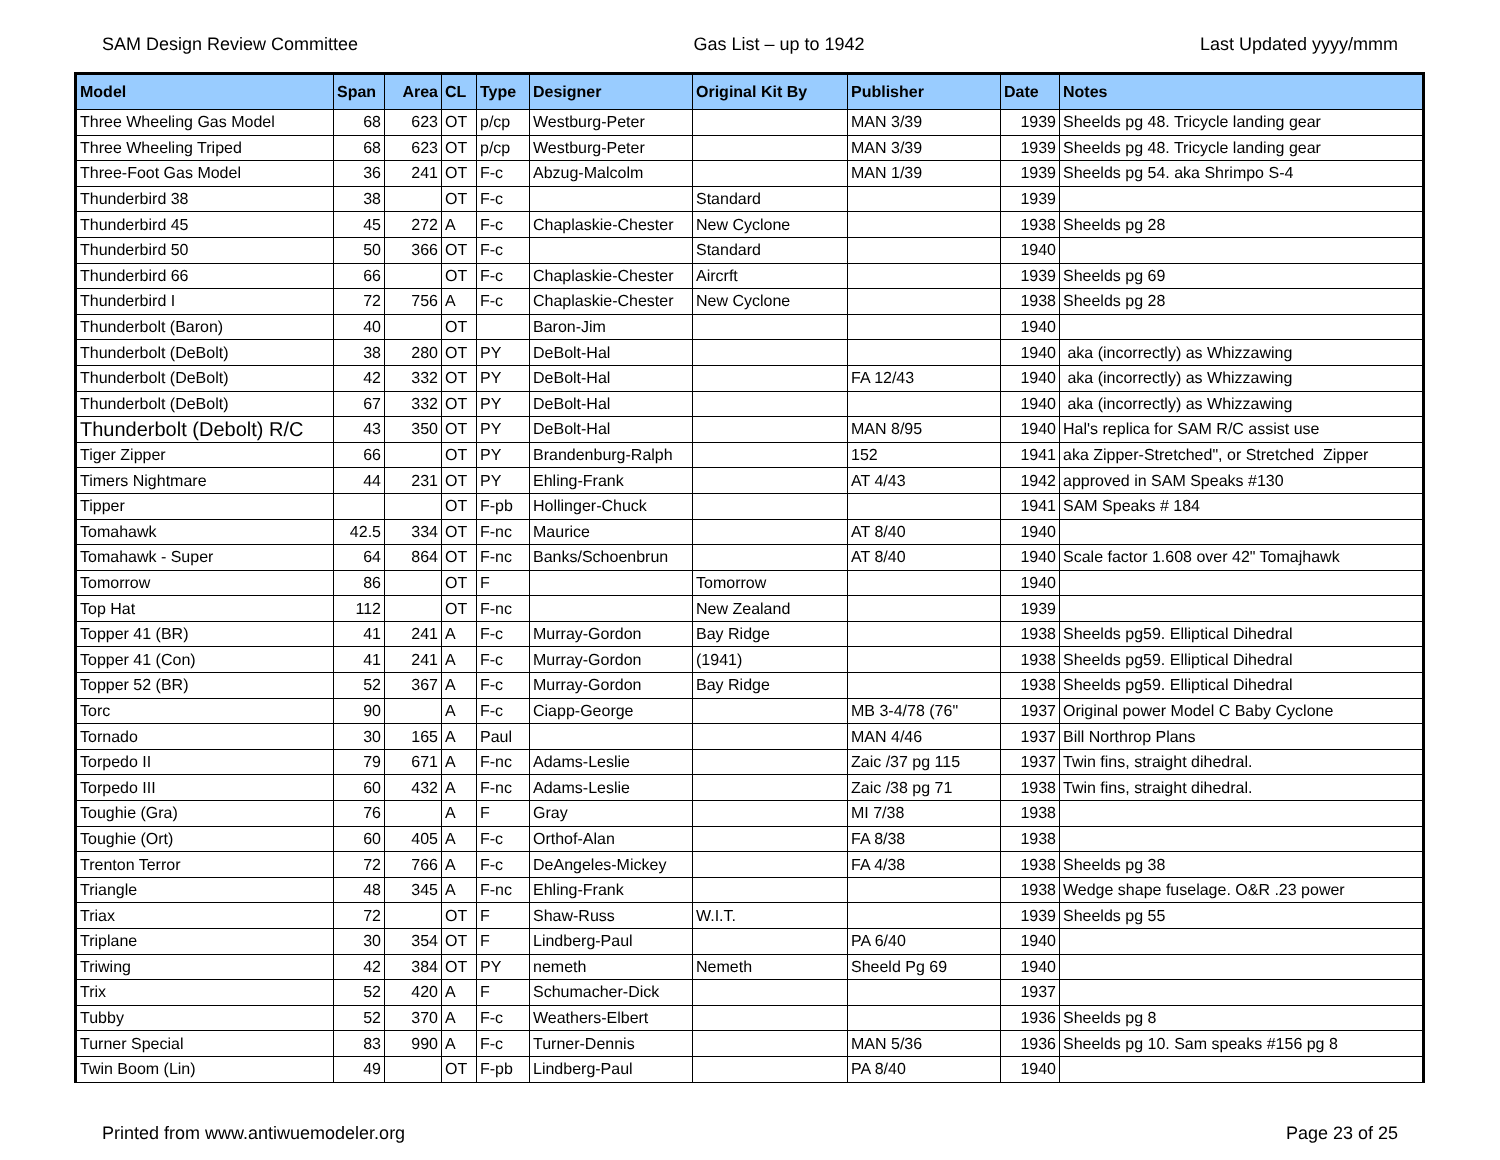SAM Design Review Committee Gas List – up to 1942 Last Updated yyyy/mmm
| Model | Span | Area | CL | Type | Designer | Original Kit By | Publisher | Date | Notes |
| --- | --- | --- | --- | --- | --- | --- | --- | --- | --- |
| Three Wheeling Gas Model | 68 | 623 | OT | p/cp | Westburg-Peter | | MAN 3/39 | 1939 | Sheelds pg 48. Tricycle landing gear |
| Three Wheeling Triped | 68 | 623 | OT | p/cp | Westburg-Peter | | MAN 3/39 | 1939 | Sheelds pg 48. Tricycle landing gear |
| Three-Foot Gas Model | 36 | 241 | OT | F-c | Abzug-Malcolm | | MAN 1/39 | 1939 | Sheelds pg 54. aka Shrimpo S-4 |
| Thunderbird 38 | 38 | | OT | F-c | | Standard | | 1939 | |
| Thunderbird 45 | 45 | 272 | A | F-c | Chaplaskie-Chester | New Cyclone | | 1938 | Sheelds pg 28 |
| Thunderbird 50 | 50 | 366 | OT | F-c | | Standard | | 1940 | |
| Thunderbird 66 | 66 | | OT | F-c | Chaplaskie-Chester | Aircrft | | 1939 | Sheelds pg 69 |
| Thunderbird I | 72 | 756 | A | F-c | Chaplaskie-Chester | New Cyclone | | 1938 | Sheelds pg 28 |
| Thunderbolt (Baron) | 40 | | OT | | Baron-Jim | | | 1940 | |
| Thunderbolt (DeBolt) | 38 | 280 | OT | PY | DeBolt-Hal | | | 1940 | aka (incorrectly) as Whizzawing |
| Thunderbolt (DeBolt) | 42 | 332 | OT | PY | DeBolt-Hal | | FA 12/43 | 1940 | aka (incorrectly) as Whizzawing |
| Thunderbolt (DeBolt) | 67 | 332 | OT | PY | DeBolt-Hal | | | 1940 | aka (incorrectly) as Whizzawing |
| Thunderbolt (Debolt) R/C | 43 | 350 | OT | PY | DeBolt-Hal | | MAN 8/95 | 1940 | Hal's replica for SAM R/C assist use |
| Tiger Zipper | 66 | | OT | PY | Brandenburg-Ralph | | 152 | 1941 | aka Zipper-Stretched", or Stretched Zipper |
| Timers Nightmare | 44 | 231 | OT | PY | Ehling-Frank | | AT 4/43 | 1942 | approved in SAM Speaks #130 |
| Tipper | | | OT | F-pb | Hollinger-Chuck | | | 1941 | SAM Speaks # 184 |
| Tomahawk | 42.5 | 334 | OT | F-nc | Maurice | | AT 8/40 | 1940 | |
| Tomahawk - Super | 64 | 864 | OT | F-nc | Banks/Schoenbrun | | AT 8/40 | 1940 | Scale factor 1.608 over 42" Tomajhawk |
| Tomorrow | 86 | | OT | F | | Tomorrow | | 1940 | |
| Top Hat | 112 | | OT | F-nc | | New Zealand | | 1939 | |
| Topper 41 (BR) | 41 | 241 | A | F-c | Murray-Gordon | Bay Ridge | | 1938 | Sheelds pg59. Elliptical Dihedral |
| Topper 41 (Con) | 41 | 241 | A | F-c | Murray-Gordon | (1941) | | 1938 | Sheelds pg59. Elliptical Dihedral |
| Topper 52 (BR) | 52 | 367 | A | F-c | Murray-Gordon | Bay Ridge | | 1938 | Sheelds pg59. Elliptical Dihedral |
| Torc | 90 | | A | F-c | Ciapp-George | | MB 3-4/78 (76" | 1937 | Original power Model C Baby Cyclone |
| Tornado | 30 | 165 | A | Paul | | | MAN 4/46 | 1937 | Bill Northrop Plans |
| Torpedo II | 79 | 671 | A | F-nc | Adams-Leslie | | Zaic /37 pg 115 | 1937 | Twin fins, straight dihedral. |
| Torpedo III | 60 | 432 | A | F-nc | Adams-Leslie | | Zaic /38 pg 71 | 1938 | Twin fins, straight dihedral. |
| Toughie (Gra) | 76 | | A | F | Gray | | MI 7/38 | 1938 | |
| Toughie (Ort) | 60 | 405 | A | F-c | Orthof-Alan | | FA 8/38 | 1938 | |
| Trenton Terror | 72 | 766 | A | F-c | DeAngeles-Mickey | | FA 4/38 | 1938 | Sheelds pg 38 |
| Triangle | 48 | 345 | A | F-nc | Ehling-Frank | | | 1938 | Wedge shape fuselage. O&R .23 power |
| Triax | 72 | | OT | F | Shaw-Russ | W.I.T. | | 1939 | Sheelds pg 55 |
| Triplane | 30 | 354 | OT | F | Lindberg-Paul | | PA 6/40 | 1940 | |
| Triwing | 42 | 384 | OT | PY | nemeth | Nemeth | Sheeld Pg 69 | 1940 | |
| Trix | 52 | 420 | A | F | Schumacher-Dick | | | 1937 | |
| Tubby | 52 | 370 | A | F-c | Weathers-Elbert | | | 1936 | Sheelds pg 8 |
| Turner Special | 83 | 990 | A | F-c | Turner-Dennis | | MAN 5/36 | 1936 | Sheelds pg 10. Sam speaks #156 pg 8 |
| Twin Boom (Lin) | 49 | | OT | F-pb | Lindberg-Paul | | PA 8/40 | 1940 | |
Printed from www.antiwuemodeler.org Page 23 of 25